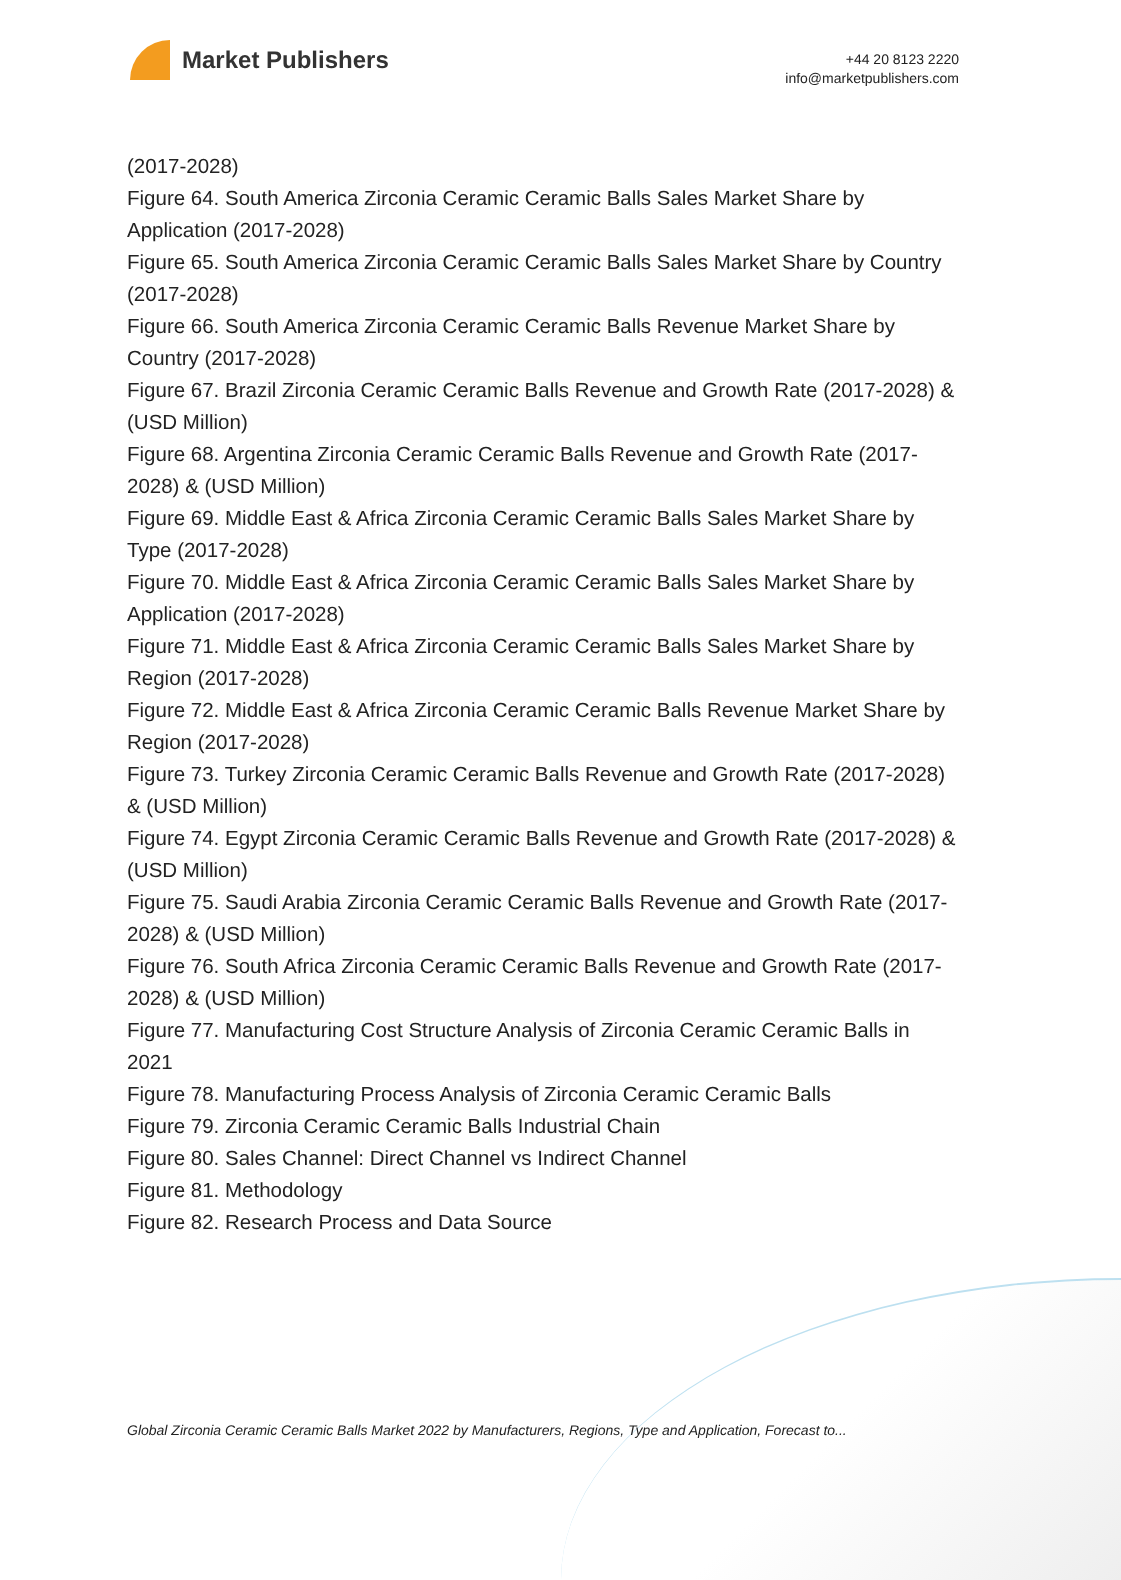Market Publishers
+44 20 8123 2220
info@marketpublishers.com
(2017-2028)
Figure 64. South America Zirconia Ceramic Ceramic Balls Sales Market Share by Application (2017-2028)
Figure 65. South America Zirconia Ceramic Ceramic Balls Sales Market Share by Country (2017-2028)
Figure 66. South America Zirconia Ceramic Ceramic Balls Revenue Market Share by Country (2017-2028)
Figure 67. Brazil Zirconia Ceramic Ceramic Balls Revenue and Growth Rate (2017-2028) & (USD Million)
Figure 68. Argentina Zirconia Ceramic Ceramic Balls Revenue and Growth Rate (2017-2028) & (USD Million)
Figure 69. Middle East & Africa Zirconia Ceramic Ceramic Balls Sales Market Share by Type (2017-2028)
Figure 70. Middle East & Africa Zirconia Ceramic Ceramic Balls Sales Market Share by Application (2017-2028)
Figure 71. Middle East & Africa Zirconia Ceramic Ceramic Balls Sales Market Share by Region (2017-2028)
Figure 72. Middle East & Africa Zirconia Ceramic Ceramic Balls Revenue Market Share by Region (2017-2028)
Figure 73. Turkey Zirconia Ceramic Ceramic Balls Revenue and Growth Rate (2017-2028) & (USD Million)
Figure 74. Egypt Zirconia Ceramic Ceramic Balls Revenue and Growth Rate (2017-2028) & (USD Million)
Figure 75. Saudi Arabia Zirconia Ceramic Ceramic Balls Revenue and Growth Rate (2017-2028) & (USD Million)
Figure 76. South Africa Zirconia Ceramic Ceramic Balls Revenue and Growth Rate (2017-2028) & (USD Million)
Figure 77. Manufacturing Cost Structure Analysis of Zirconia Ceramic Ceramic Balls in 2021
Figure 78. Manufacturing Process Analysis of Zirconia Ceramic Ceramic Balls
Figure 79. Zirconia Ceramic Ceramic Balls Industrial Chain
Figure 80. Sales Channel: Direct Channel vs Indirect Channel
Figure 81. Methodology
Figure 82. Research Process and Data Source
Global Zirconia Ceramic Ceramic Balls Market 2022 by Manufacturers, Regions, Type and Application, Forecast to...